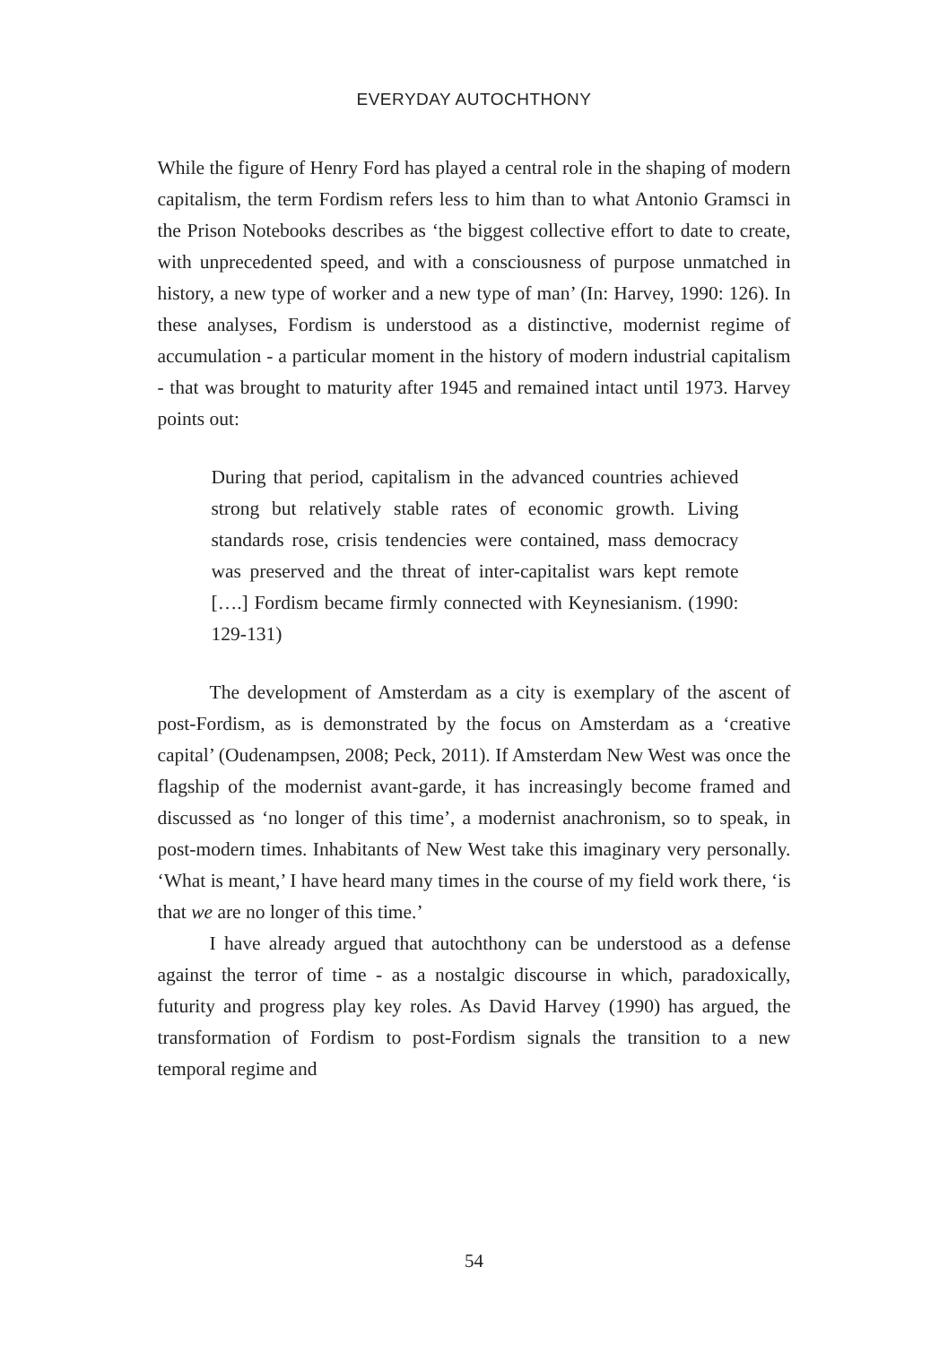EVERYDAY AUTOCHTHONY
While the figure of Henry Ford has played a central role in the shaping of modern capitalism, the term Fordism refers less to him than to what Antonio Gramsci in the Prison Notebooks describes as ‘the biggest collective effort to date to create, with unprecedented speed, and with a consciousness of purpose unmatched in history, a new type of worker and a new type of man’ (In: Harvey, 1990: 126). In these analyses, Fordism is understood as a distinctive, modernist regime of accumulation - a particular moment in the history of modern industrial capitalism - that was brought to maturity after 1945 and remained intact until 1973. Harvey points out:
During that period, capitalism in the advanced countries achieved strong but relatively stable rates of economic growth. Living standards rose, crisis tendencies were contained, mass democracy was preserved and the threat of inter-capitalist wars kept remote [….] Fordism became firmly connected with Keynesianism. (1990: 129-131)
The development of Amsterdam as a city is exemplary of the ascent of post-Fordism, as is demonstrated by the focus on Amsterdam as a ‘creative capital’ (Oudenampsen, 2008; Peck, 2011). If Amsterdam New West was once the flagship of the modernist avant-garde, it has increasingly become framed and discussed as ‘no longer of this time’, a modernist anachronism, so to speak, in post-modern times. Inhabitants of New West take this imaginary very personally. ‘What is meant,’ I have heard many times in the course of my field work there, ‘is that we are no longer of this time.’
I have already argued that autochthony can be understood as a defense against the terror of time - as a nostalgic discourse in which, paradoxically, futurity and progress play key roles. As David Harvey (1990) has argued, the transformation of Fordism to post-Fordism signals the transition to a new temporal regime and
54